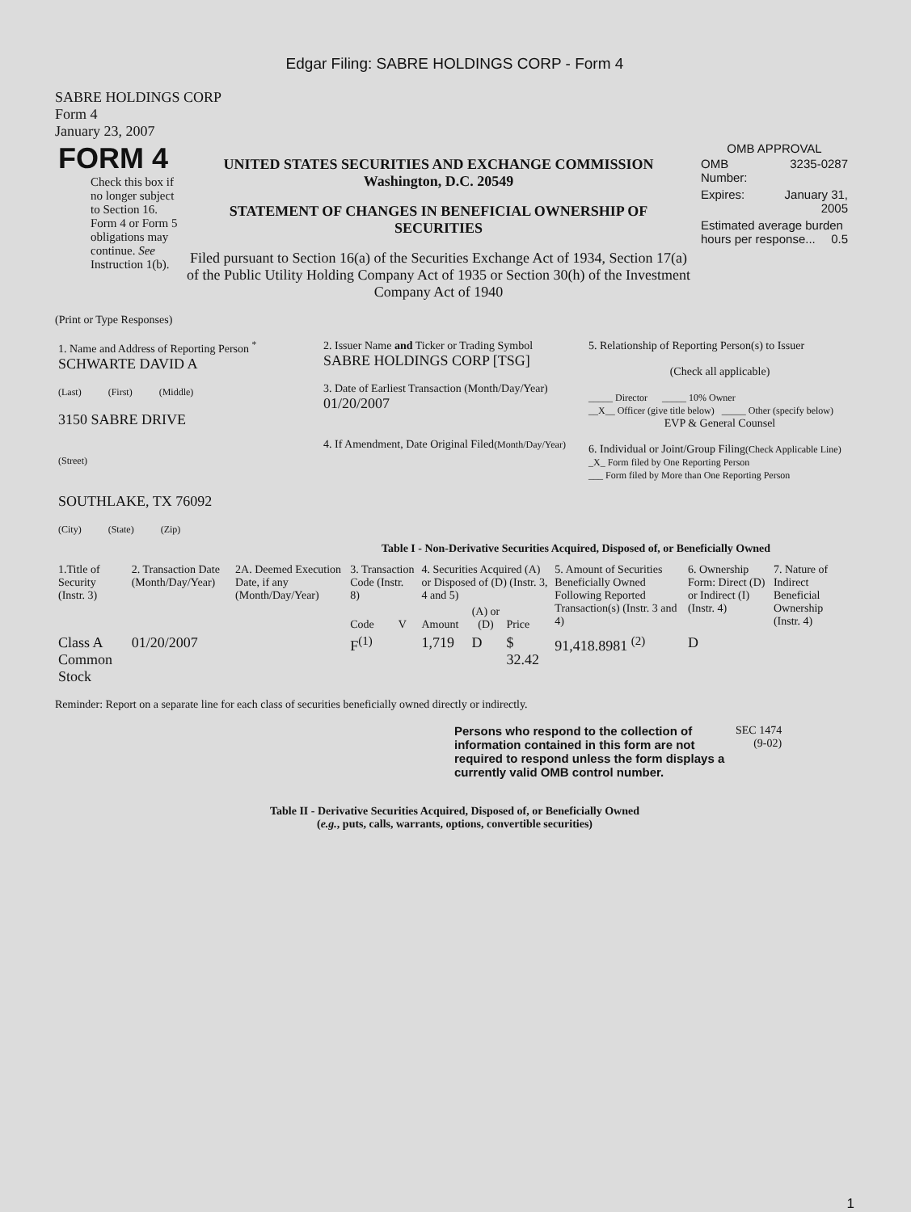Edgar Filing: SABRE HOLDINGS CORP - Form 4
SABRE HOLDINGS CORP
Form 4
January 23, 2007
| FORM 4 Check this box if no longer subject to Section 16. Form 4 or Form 5 obligations may continue. See Instruction 1(b). | UNITED STATES SECURITIES AND EXCHANGE COMMISSION Washington, D.C. 20549 STATEMENT OF CHANGES IN BENEFICIAL OWNERSHIP OF SECURITIES Filed pursuant to Section 16(a) of the Securities Exchange Act of 1934, Section 17(a) of the Public Utility Holding Company Act of 1935 or Section 30(h) of the Investment Company Act of 1940 | OMB APPROVAL / OMB Number: / 3235-0287 / / Expires: / January 31, 2005 / / Estimated average burden hours per response... 0.5 / / |
(Print or Type Responses)
| 1. Name and Address of Reporting Person <sup>*</sup> SCHWARTE DAVID A (Last) (First) (Middle) 3150 SABRE DRIVE (Street) SOUTHLAKE, TX 76092 (City) (State) (Zip) | 2. Issuer Name and Ticker or Trading Symbol SABRE HOLDINGS CORP [TSG] 3. Date of Earliest Transaction (Month/Day/Year) 01/20/2007 4. If Amendment, Date Original Filed (Month/Day/Year) | 5. Relationship of Reporting Person(s) to Issuer (Check all applicable) _____ Director _____ 10% Owner __X__ Officer (give title below) _____ Other (specify below) EVP & General Counsel 6. Individual or Joint/Group Filing (Check Applicable Line) _X_ Form filed by One Reporting Person ___ Form filed by More than One Reporting Person |
Table I - Non-Derivative Securities Acquired, Disposed of, or Beneficially Owned
| 1.Title of Security (Instr. 3) | 2. Transaction Date (Month/Day/Year) | 2A. Deemed Execution Date, if any (Month/Day/Year) | 3. Transaction Code (Instr. 8) | | 4. Securities Acquired (A) or Disposed of (D) (Instr. 3, 4 and 5) | | | 5. Amount of Securities Beneficially Owned Following Reported Transaction(s) (Instr. 3 and 4) | 6. Ownership Form: Direct (D) or Indirect (I) (Instr. 4) | 7. Nature of Indirect Beneficial Ownership (Instr. 4) |
| --- | --- | --- | --- | --- | --- | --- | --- | --- | --- | --- |
| | | | Code | V | Amount | (A) or (D) | Price | | | |
| Class A Common Stock | 01/20/2007 | | F<sup>(1)</sup> | | 1,719 | D | $ 32.42 | 91,418.8981 <sup>(2)</sup> | D | |
Reminder: Report on a separate line for each class of securities beneficially owned directly or indirectly.
| Persons who respond to the collection of information contained in this form are not required to respond unless the form displays a currently valid OMB control number. | SEC 1474 (9-02) |
Table II - Derivative Securities Acquired, Disposed of, or Beneficially Owned
(e.g., puts, calls, warrants, options, convertible securities)
1